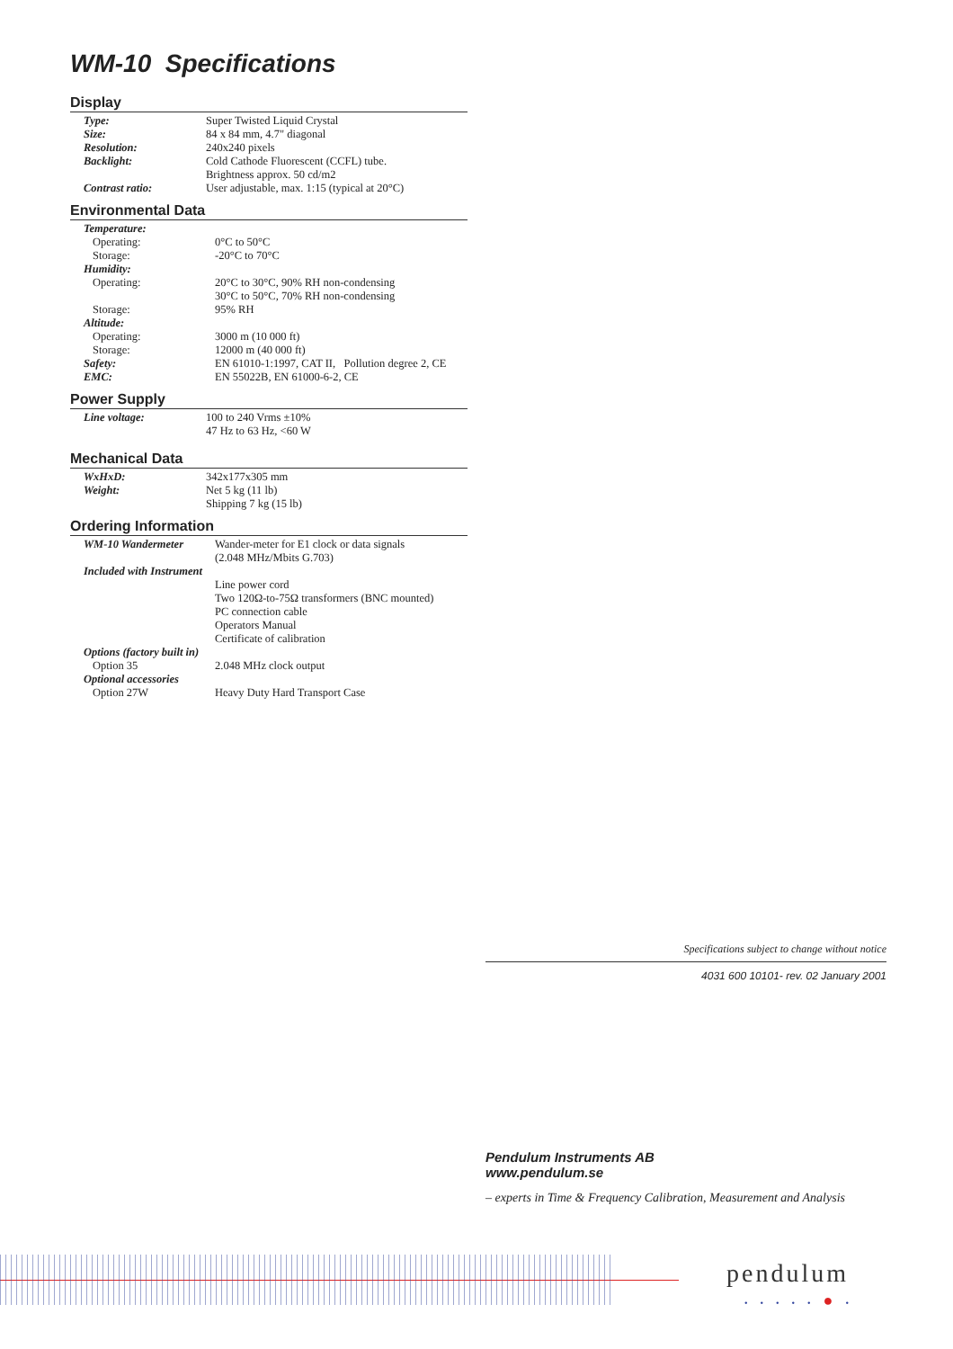WM-10 Specifications
Display
| Type: | Super Twisted Liquid Crystal |
| Size: | 84 x 84 mm, 4.7" diagonal |
| Resolution: | 240x240 pixels |
| Backlight: | Cold Cathode Fluorescent (CCFL) tube. Brightness approx. 50 cd/m2 |
| Contrast ratio: | User adjustable, max. 1:15 (typical at 20°C) |
Environmental Data
| Temperature: | |
| Operating: | 0°C to 50°C |
| Storage: | -20°C to 70°C |
| Humidity: | |
| Operating: | 20°C to 30°C, 90% RH non-condensing 30°C to 50°C, 70% RH non-condensing |
| Storage: | 95% RH |
| Altitude: | |
| Operating: | 3000 m (10 000 ft) |
| Storage: | 12000 m (40 000 ft) |
| Safety: | EN 61010-1:1997, CAT II, Pollution degree 2, CE |
| EMC: | EN 55022B, EN 61000-6-2, CE |
Power Supply
| Line voltage: | 100 to 240 Vrms ±10% 47 Hz to 63 Hz, <60 W |
Mechanical Data
| WxHxD: | 342x177x305 mm |
| Weight: | Net 5 kg (11 lb) Shipping 7 kg (15 lb) |
Ordering Information
| WM-10 Wandermeter | Wander-meter for E1 clock or data signals (2.048 MHz/Mbits G.703) |
| Included with Instrument | |
| | Line power cord Two 120Ω-to-75Ω transformers (BNC mounted) PC connection cable Operators Manual Certificate of calibration |
| Options (factory built in) | |
| Option 35 | 2.048 MHz clock output |
| Optional accessories | |
| Option 27W | Heavy Duty Hard Transport Case |
Specifications subject to change without notice
4031 600 10101- rev. 02 January 2001
Pendulum Instruments AB
www.pendulum.se
– experts in Time & Frequency Calibration, Measurement and Analysis
pendulum
•••••●•